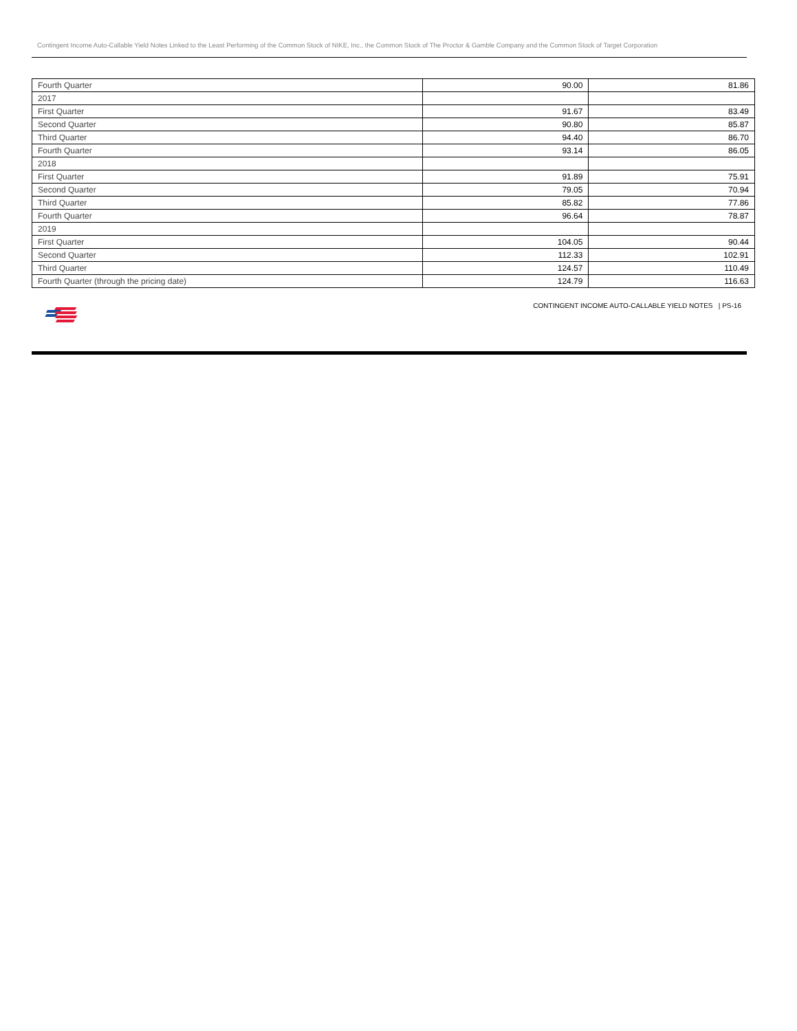Contingent Income Auto-Callable Yield Notes Linked to the Least Performing of the Common Stock of NIKE, Inc., the Common Stock of The Proctor & Gamble Company and the Common Stock of Target Corporation
| Fourth Quarter | 90.00 | 81.86 |
| 2017 | | |
| First Quarter | 91.67 | 83.49 |
| Second Quarter | 90.80 | 85.87 |
| Third Quarter | 94.40 | 86.70 |
| Fourth Quarter | 93.14 | 86.05 |
| 2018 | | |
| First Quarter | 91.89 | 75.91 |
| Second Quarter | 79.05 | 70.94 |
| Third Quarter | 85.82 | 77.86 |
| Fourth Quarter | 96.64 | 78.87 |
| 2019 | | |
| First Quarter | 104.05 | 90.44 |
| Second Quarter | 112.33 | 102.91 |
| Third Quarter | 124.57 | 110.49 |
| Fourth Quarter (through the pricing date) | 124.79 | 116.63 |
CONTINGENT INCOME AUTO-CALLABLE YIELD NOTES | PS-16